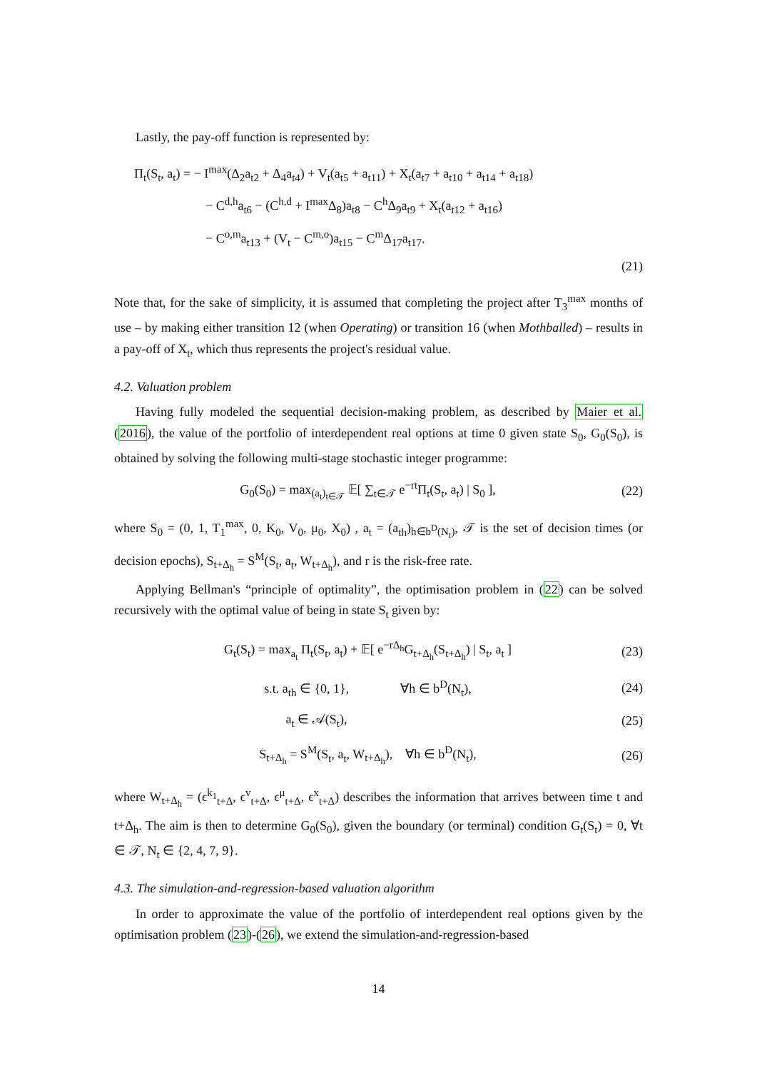Lastly, the pay-off function is represented by:
Π<sub>t</sub>(S<sub>t</sub>, a<sub>t</sub>) = − I<sup>max</sup>(Δ<sub>2</sub>a<sub>t2</sub> + Δ<sub>4</sub>a<sub>t4</sub>) + V<sub>t</sub>(a<sub>t5</sub> + a<sub>t11</sub>) + X<sub>t</sub>(a<sub>t7</sub> + a<sub>t10</sub> + a<sub>t14</sub> + a<sub>t18</sub>)
− C<sup>d,h</sup>a<sub>t6</sub> − (C<sup>h,d</sup> + I<sup>max</sup>Δ<sub>8</sub>)a<sub>t8</sub> − C<sup>h</sup>Δ<sub>9</sub>a<sub>t9</sub> + X<sub>t</sub>(a<sub>t12</sub> + a<sub>t16</sub>)
− C<sup>o,m</sup>a<sub>t13</sub> + (V<sub>t</sub> − C<sup>m,o</sup>)a<sub>t15</sub> − C<sup>m</sup>Δ<sub>17</sub>a<sub>t17</sub>.
(21)
Note that, for the sake of simplicity, it is assumed that completing the project after T<sub>3</sub><sup>max</sup> months of use – by making either transition 12 (when Operating) or transition 16 (when Mothballed) – results in a pay-off of X<sub>t</sub>, which thus represents the project's residual value.
4.2. Valuation problem
Having fully modeled the sequential decision-making problem, as described by Maier et al. (2016), the value of the portfolio of interdependent real options at time 0 given state S<sub>0</sub>, G<sub>0</sub>(S<sub>0</sub>), is obtained by solving the following multi-stage stochastic integer programme:
G<sub>0</sub>(S<sub>0</sub>) = max<sub>(a<sub>t</sub>)<sub>t∈𝒯</sub></sub> 𝔼[ ∑<sub>t∈𝒯</sub> e<sup>−rt</sup>Π<sub>t</sub>(S<sub>t</sub>, a<sub>t</sub>) | S<sub>0</sub> ], (22)
where S<sub>0</sub> = (0, 1, T<sub>1</sub><sup>max</sup>, 0, K<sub>0</sub>, V<sub>0</sub>, μ<sub>0</sub>, X<sub>0</sub>) , a<sub>t</sub> = (a<sub>th</sub>)<sub>h∈b<sup>D</sup>(N<sub>t</sub>)</sub>, 𝒯 is the set of decision times (or decision epochs), S<sub>t+Δ<sub>h</sub></sub> = S<sup>M</sup>(S<sub>t</sub>, a<sub>t</sub>, W<sub>t+Δ<sub>h</sub></sub>), and r is the risk-free rate.
Applying Bellman's “principle of optimality”, the optimisation problem in (22) can be solved recursively with the optimal value of being in state S<sub>t</sub> given by:
G<sub>t</sub>(S<sub>t</sub>) = max<sub>a<sub>t</sub></sub> Π<sub>t</sub>(S<sub>t</sub>, a<sub>t</sub>) + 𝔼[ e<sup>−rΔ<sub>h</sub></sup>G<sub>t+Δ<sub>h</sub></sub>(S<sub>t+Δ<sub>h</sub></sub>) | S<sub>t</sub>, a<sub>t</sub> ] (23)
s.t. a<sub>th</sub> ∈ {0, 1}, ∀h ∈ b<sup>D</sup>(N<sub>t</sub>), (24)
a<sub>t</sub> ∈ 𝒜(S<sub>t</sub>), (25)
S<sub>t+Δ<sub>h</sub></sub> = S<sup>M</sup>(S<sub>t</sub>, a<sub>t</sub>, W<sub>t+Δ<sub>h</sub></sub>), ∀h ∈ b<sup>D</sup>(N<sub>t</sub>), (26)
where W<sub>t+Δ<sub>h</sub></sub> = (ϵ<sup>k<sub>1</sub></sup><sub>t+Δ</sub>, ϵ<sup>v</sup><sub>t+Δ</sub>, ϵ<sup>μ</sup><sub>t+Δ</sub>, ϵ<sup>x</sup><sub>t+Δ</sub>) describes the information that arrives between time t and t+Δ<sub>h</sub>. The aim is then to determine G<sub>0</sub>(S<sub>0</sub>), given the boundary (or terminal) condition G<sub>t</sub>(S<sub>t</sub>) = 0, ∀t ∈ 𝒯, N<sub>t</sub> ∈ {2, 4, 7, 9}.
4.3. The simulation-and-regression-based valuation algorithm
In order to approximate the value of the portfolio of interdependent real options given by the optimisation problem (23)-(26), we extend the simulation-and-regression-based
14